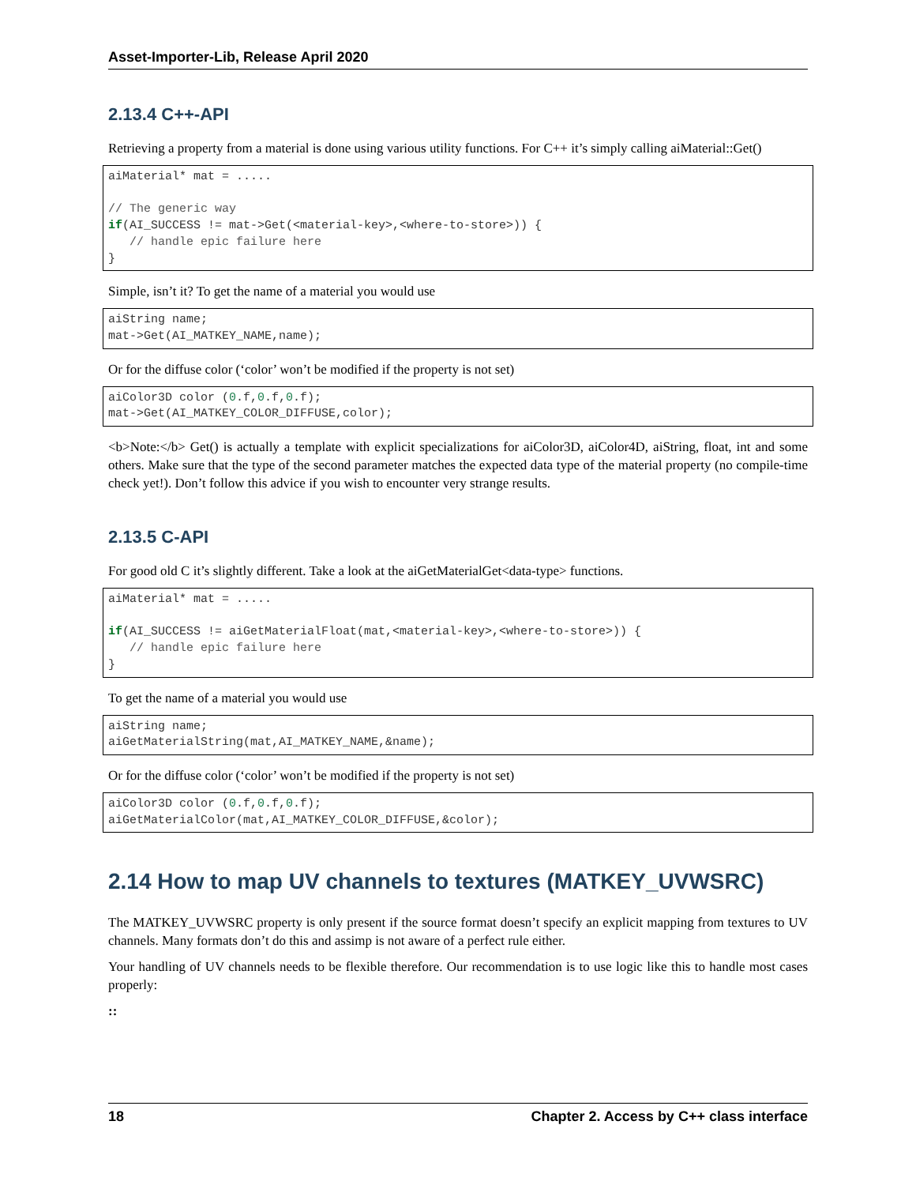Asset-Importer-Lib, Release April 2020
2.13.4 C++-API
Retrieving a property from a material is done using various utility functions. For C++ it’s simply calling aiMaterial::Get()
aiMaterial* mat = .....

// The generic way
if(AI_SUCCESS != mat->Get(<material-key>,<where-to-store>)) {
   // handle epic failure here
}
Simple, isn’t it? To get the name of a material you would use
aiString name;
mat->Get(AI_MATKEY_NAME,name);
Or for the diffuse color (‘color’ won’t be modified if the property is not set)
aiColor3D color (0.f,0.f,0.f);
mat->Get(AI_MATKEY_COLOR_DIFFUSE,color);
<b>Note:</b> Get() is actually a template with explicit specializations for aiColor3D, aiColor4D, aiString, float, int and some others. Make sure that the type of the second parameter matches the expected data type of the material property (no compile-time check yet!). Don’t follow this advice if you wish to encounter very strange results.
2.13.5 C-API
For good old C it’s slightly different. Take a look at the aiGetMaterialGet<data-type> functions.
aiMaterial* mat = .....

if(AI_SUCCESS != aiGetMaterialFloat(mat,<material-key>,<where-to-store>)) {
   // handle epic failure here
}
To get the name of a material you would use
aiString name;
aiGetMaterialString(mat,AI_MATKEY_NAME,&name);
Or for the diffuse color (‘color’ won’t be modified if the property is not set)
aiColor3D color (0.f,0.f,0.f);
aiGetMaterialColor(mat,AI_MATKEY_COLOR_DIFFUSE,&color);
2.14 How to map UV channels to textures (MATKEY_UVWSRC)
The MATKEY_UVWSRC property is only present if the source format doesn’t specify an explicit mapping from textures to UV channels. Many formats don’t do this and assimp is not aware of a perfect rule either.
Your handling of UV channels needs to be flexible therefore. Our recommendation is to use logic like this to handle most cases properly:
::
18 Chapter 2. Access by C++ class interface